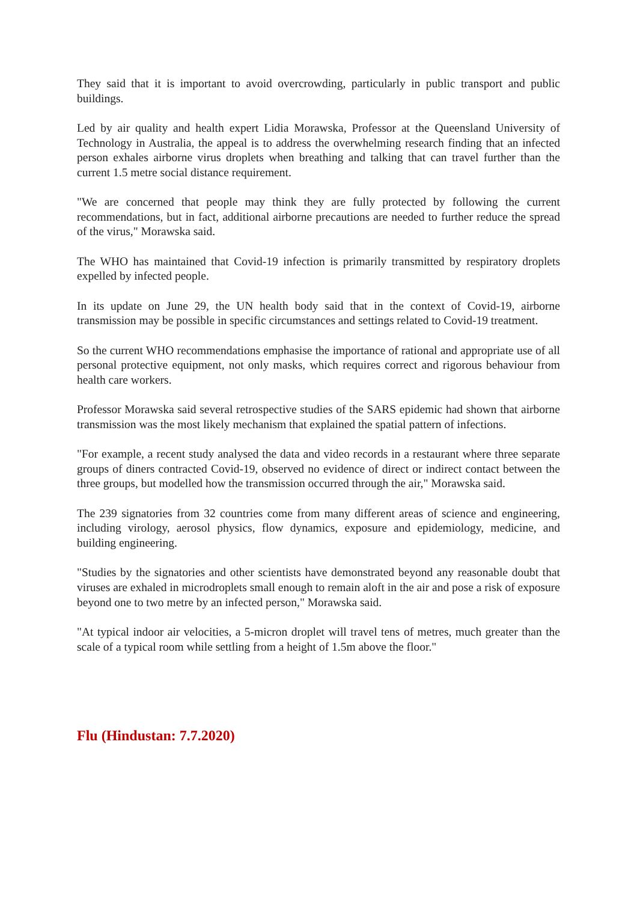They said that it is important to avoid overcrowding, particularly in public transport and public buildings.
Led by air quality and health expert Lidia Morawska, Professor at the Queensland University of Technology in Australia, the appeal is to address the overwhelming research finding that an infected person exhales airborne virus droplets when breathing and talking that can travel further than the current 1.5 metre social distance requirement.
"We are concerned that people may think they are fully protected by following the current recommendations, but in fact, additional airborne precautions are needed to further reduce the spread of the virus," Morawska said.
The WHO has maintained that Covid-19 infection is primarily transmitted by respiratory droplets expelled by infected people.
In its update on June 29, the UN health body said that in the context of Covid-19, airborne transmission may be possible in specific circumstances and settings related to Covid-19 treatment.
So the current WHO recommendations emphasise the importance of rational and appropriate use of all personal protective equipment, not only masks, which requires correct and rigorous behaviour from health care workers.
Professor Morawska said several retrospective studies of the SARS epidemic had shown that airborne transmission was the most likely mechanism that explained the spatial pattern of infections.
"For example, a recent study analysed the data and video records in a restaurant where three separate groups of diners contracted Covid-19, observed no evidence of direct or indirect contact between the three groups, but modelled how the transmission occurred through the air," Morawska said.
The 239 signatories from 32 countries come from many different areas of science and engineering, including virology, aerosol physics, flow dynamics, exposure and epidemiology, medicine, and building engineering.
"Studies by the signatories and other scientists have demonstrated beyond any reasonable doubt that viruses are exhaled in microdroplets small enough to remain aloft in the air and pose a risk of exposure beyond one to two metre by an infected person," Morawska said.
"At typical indoor air velocities, a 5-micron droplet will travel tens of metres, much greater than the scale of a typical room while settling from a height of 1.5m above the floor."
Flu (Hindustan: 7.7.2020)